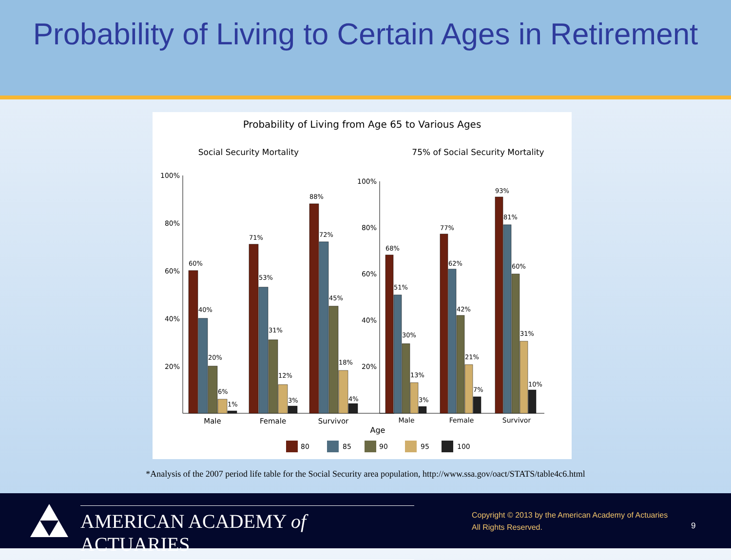Probability of Living to Certain Ages in Retirement
Probability of Living from Age 65 to Various Ages
Social Security Mortality
75% of Social Security Mortality
100%
80%
60%
40%
20%
100%
80%
60%
40%
20%
60%
40%
20%
6%
1%
71%
53%
31%
12%
3%
88%
72%
45%
18%
4%
68%
51%
30%
13%
3%
77%
62%
42%
21%
7%
93%
81%
60%
31%
10%
Male
Female
Survivor
Male
Female
Survivor
Age
80
85
90
95
100
*Analysis of the 2007 period life table for the Social Security area population, http://www.ssa.gov/oact/STATS/table4c6.html
AMERICAN ACADEMY of ACTUARIES
Copyright © 2013 by the American Academy of Actuaries
All Rights Reserved.
9